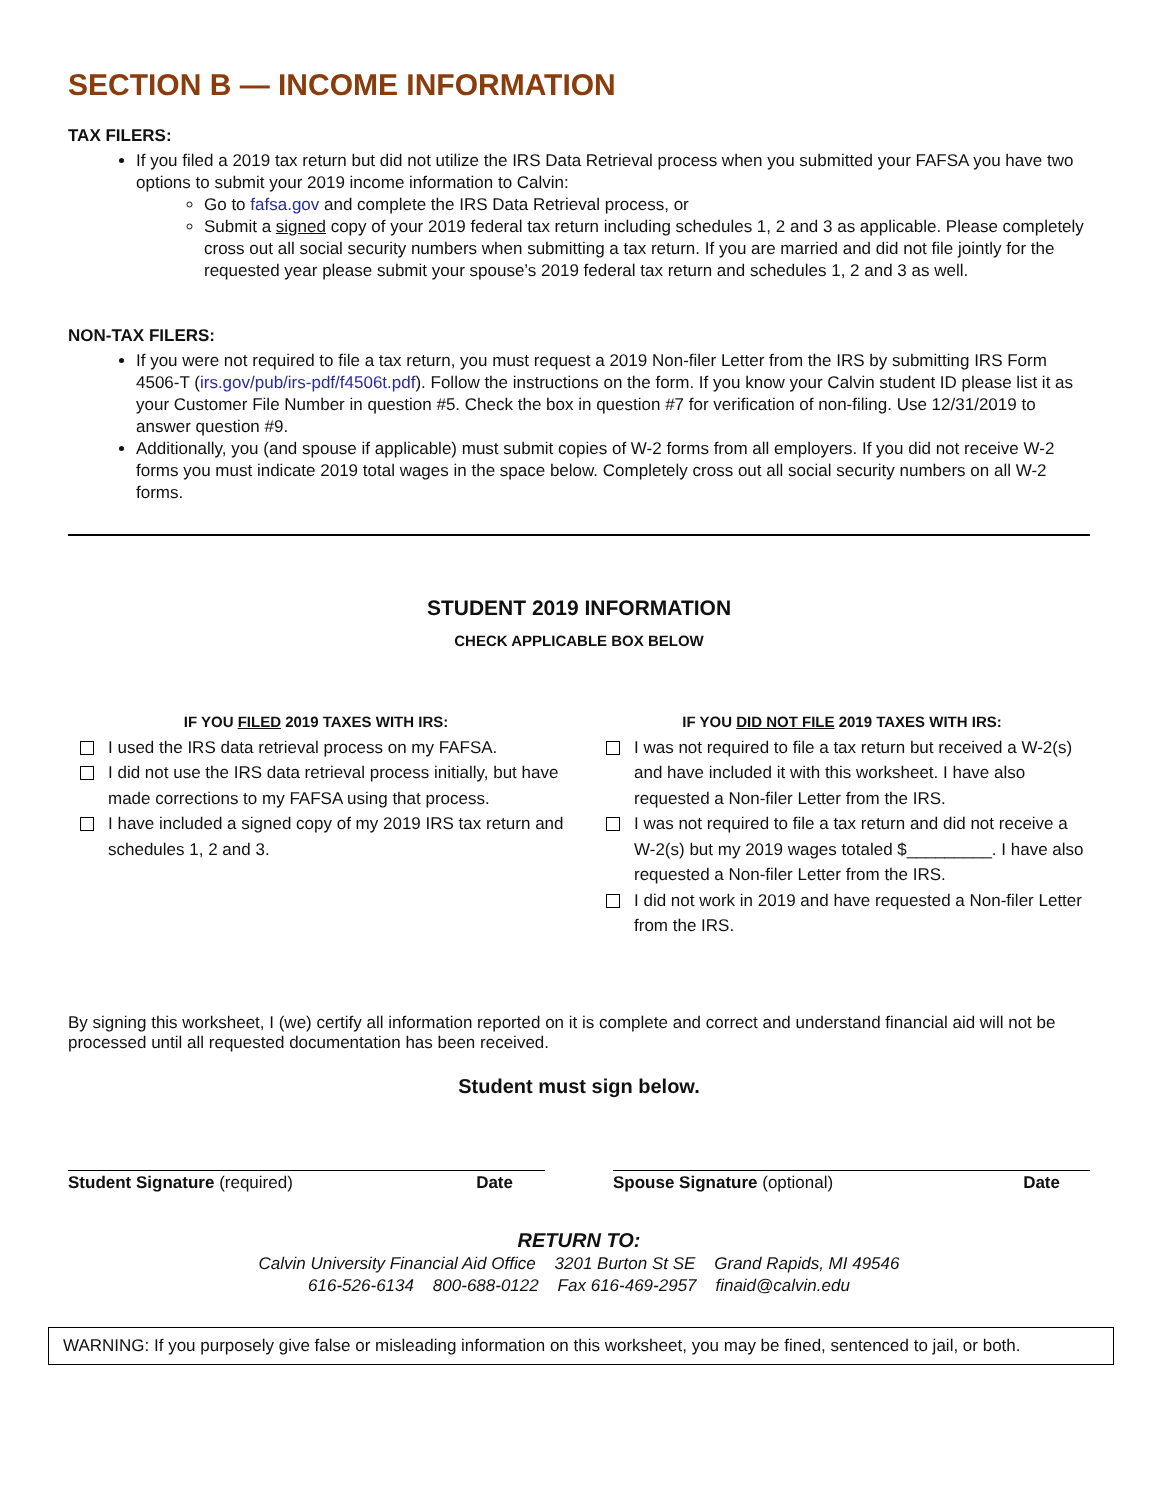SECTION B — INCOME INFORMATION
TAX FILERS:
If you filed a 2019 tax return but did not utilize the IRS Data Retrieval process when you submitted your FAFSA you have two options to submit your 2019 income information to Calvin:
Go to fafsa.gov and complete the IRS Data Retrieval process, or
Submit a signed copy of your 2019 federal tax return including schedules 1, 2 and 3 as applicable. Please completely cross out all social security numbers when submitting a tax return. If you are married and did not file jointly for the requested year please submit your spouse’s 2019 federal tax return and schedules 1, 2 and 3 as well.
NON-TAX FILERS:
If you were not required to file a tax return, you must request a 2019 Non-filer Letter from the IRS by submitting IRS Form 4506-T (irs.gov/pub/irs-pdf/f4506t.pdf). Follow the instructions on the form. If you know your Calvin student ID please list it as your Customer File Number in question #5. Check the box in question #7 for verification of non-filing. Use 12/31/2019 to answer question #9.
Additionally, you (and spouse if applicable) must submit copies of W-2 forms from all employers. If you did not receive W-2 forms you must indicate 2019 total wages in the space below. Completely cross out all social security numbers on all W-2 forms.
STUDENT 2019 INFORMATION
CHECK APPLICABLE BOX BELOW
IF YOU FILED 2019 TAXES WITH IRS:
I used the IRS data retrieval process on my FAFSA.
I did not use the IRS data retrieval process initially, but have made corrections to my FAFSA using that process.
I have included a signed copy of my 2019 IRS tax return and schedules 1, 2 and 3.
IF YOU DID NOT FILE 2019 TAXES WITH IRS:
I was not required to file a tax return but received a W-2(s) and have included it with this worksheet. I have also requested a Non-filer Letter from the IRS.
I was not required to file a tax return and did not receive a W-2(s) but my 2019 wages totaled $_________. I have also requested a Non-filer Letter from the IRS.
I did not work in 2019 and have requested a Non-filer Letter from the IRS.
By signing this worksheet, I (we) certify all information reported on it is complete and correct and understand financial aid will not be processed until all requested documentation has been received.
Student must sign below.
Student Signature (required) Date
Spouse Signature (optional) Date
RETURN TO:
Calvin University Financial Aid Office 3201 Burton St SE Grand Rapids, MI 49546
616-526-6134 800-688-0122 Fax 616-469-2957 finaid@calvin.edu
WARNING: If you purposely give false or misleading information on this worksheet, you may be fined, sentenced to jail, or both.